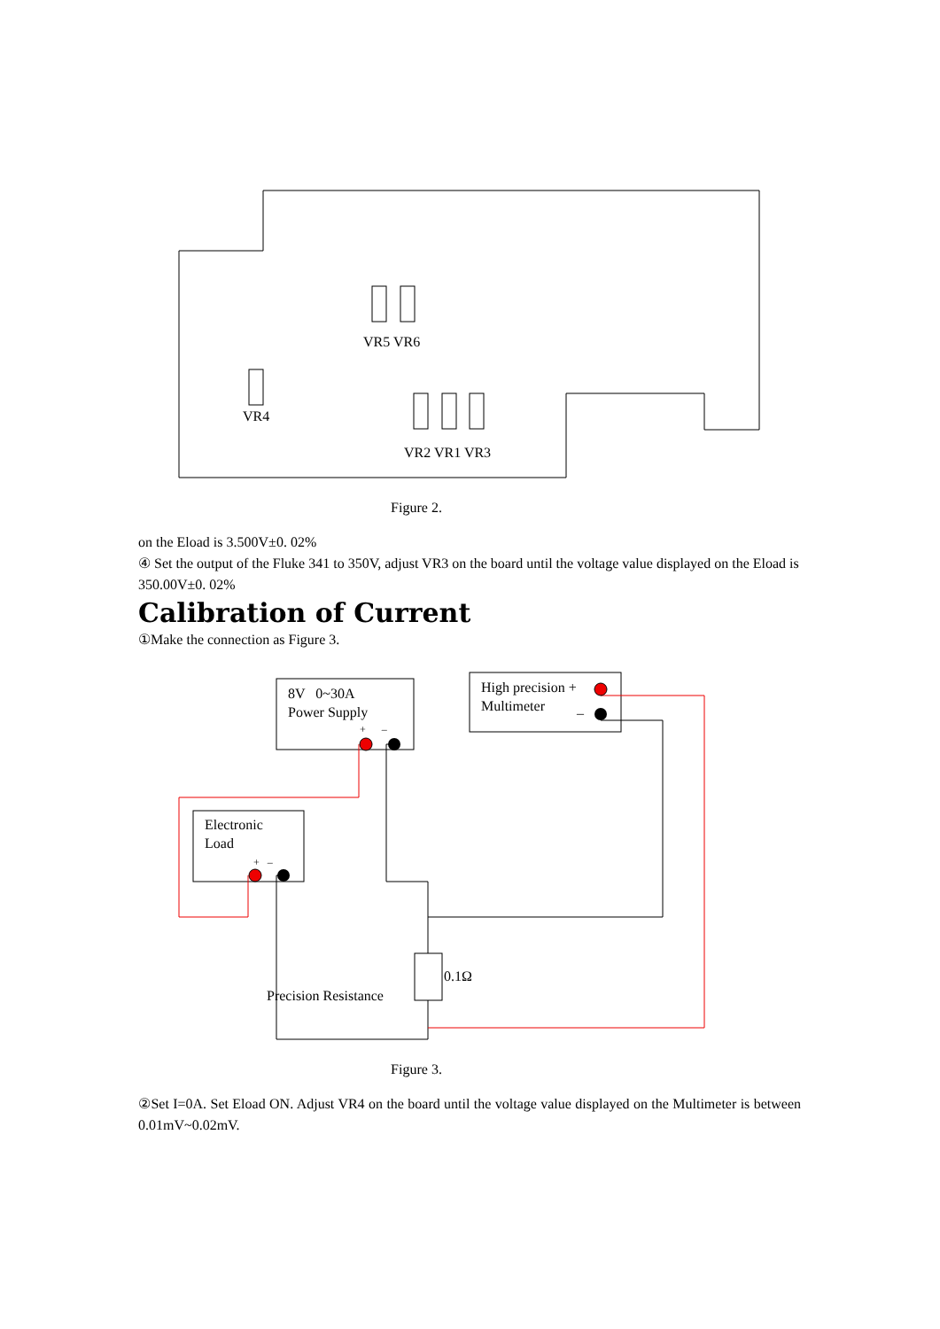VR5 VR6
VR4
VR2 VR1 VR3
Figure 2.
on the Eload is 3.500V±0. 02%
④ Set the output of the Fluke 341 to 350V, adjust VR3 on the board until the voltage value displayed on the Eload is 350.00V±0. 02%
Calibration of Current
①Make the connection as Figure 3.
8V 0~30A
Power Supply
+ –
High precision +
Multimeter –
Electronic
Load
+ –
0.1Ω
Precision Resistance
Figure 3.
②Set I=0A. Set Eload ON. Adjust VR4 on the board until the voltage value displayed on the Multimeter is between 0.01mV~0.02mV.